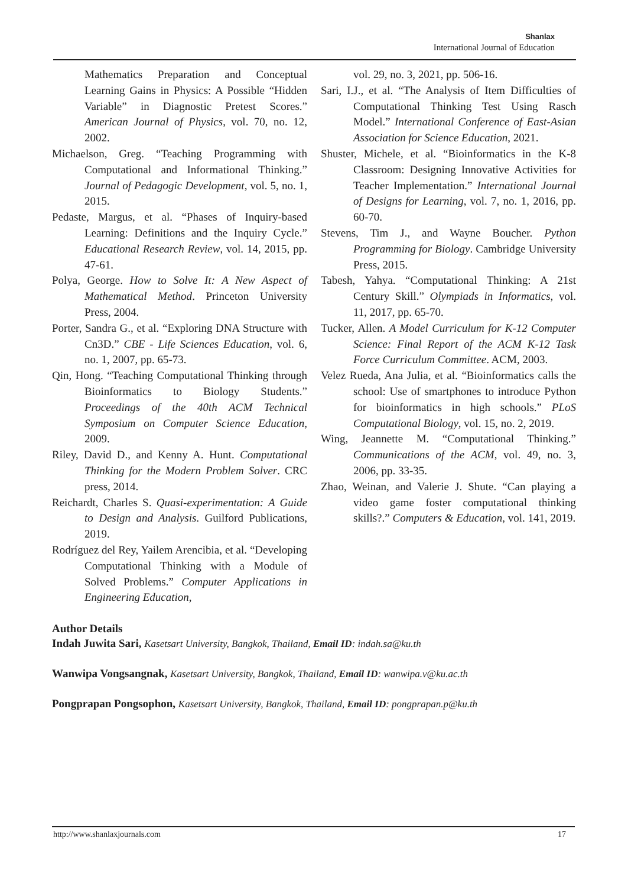Shanlax
International Journal of Education
Mathematics Preparation and Conceptual Learning Gains in Physics: A Possible “Hidden Variable” in Diagnostic Pretest Scores.” American Journal of Physics, vol. 70, no. 12, 2002.
Michaelson, Greg. “Teaching Programming with Computational and Informational Thinking.” Journal of Pedagogic Development, vol. 5, no. 1, 2015.
Pedaste, Margus, et al. “Phases of Inquiry-based Learning: Definitions and the Inquiry Cycle.” Educational Research Review, vol. 14, 2015, pp. 47-61.
Polya, George. How to Solve It: A New Aspect of Mathematical Method. Princeton University Press, 2004.
Porter, Sandra G., et al. “Exploring DNA Structure with Cn3D.” CBE - Life Sciences Education, vol. 6, no. 1, 2007, pp. 65-73.
Qin, Hong. “Teaching Computational Thinking through Bioinformatics to Biology Students.” Proceedings of the 40th ACM Technical Symposium on Computer Science Education, 2009.
Riley, David D., and Kenny A. Hunt. Computational Thinking for the Modern Problem Solver. CRC press, 2014.
Reichardt, Charles S. Quasi-experimentation: A Guide to Design and Analysis. Guilford Publications, 2019.
Rodríguez del Rey, Yailem Arencibia, et al. “Developing Computational Thinking with a Module of Solved Problems.” Computer Applications in Engineering Education,
vol. 29, no. 3, 2021, pp. 506-16.
Sari, I.J., et al. “The Analysis of Item Difficulties of Computational Thinking Test Using Rasch Model.” International Conference of East-Asian Association for Science Education, 2021.
Shuster, Michele, et al. “Bioinformatics in the K-8 Classroom: Designing Innovative Activities for Teacher Implementation.” International Journal of Designs for Learning, vol. 7, no. 1, 2016, pp. 60-70.
Stevens, Tim J., and Wayne Boucher. Python Programming for Biology. Cambridge University Press, 2015.
Tabesh, Yahya. “Computational Thinking: A 21st Century Skill.” Olympiads in Informatics, vol. 11, 2017, pp. 65-70.
Tucker, Allen. A Model Curriculum for K-12 Computer Science: Final Report of the ACM K-12 Task Force Curriculum Committee. ACM, 2003.
Velez Rueda, Ana Julia, et al. “Bioinformatics calls the school: Use of smartphones to introduce Python for bioinformatics in high schools.” PLoS Computational Biology, vol. 15, no. 2, 2019.
Wing, Jeannette M. “Computational Thinking.” Communications of the ACM, vol. 49, no. 3, 2006, pp. 33-35.
Zhao, Weinan, and Valerie J. Shute. “Can playing a video game foster computational thinking skills?.” Computers & Education, vol. 141, 2019.
Author Details
Indah Juwita Sari, Kasetsart University, Bangkok, Thailand, Email ID: indah.sa@ku.th
Wanwipa Vongsangnak, Kasetsart University, Bangkok, Thailand, Email ID: wanwipa.v@ku.ac.th
Pongprapan Pongsophon, Kasetsart University, Bangkok, Thailand, Email ID: pongprapan.p@ku.th
http://www.shanlaxjournals.com 17